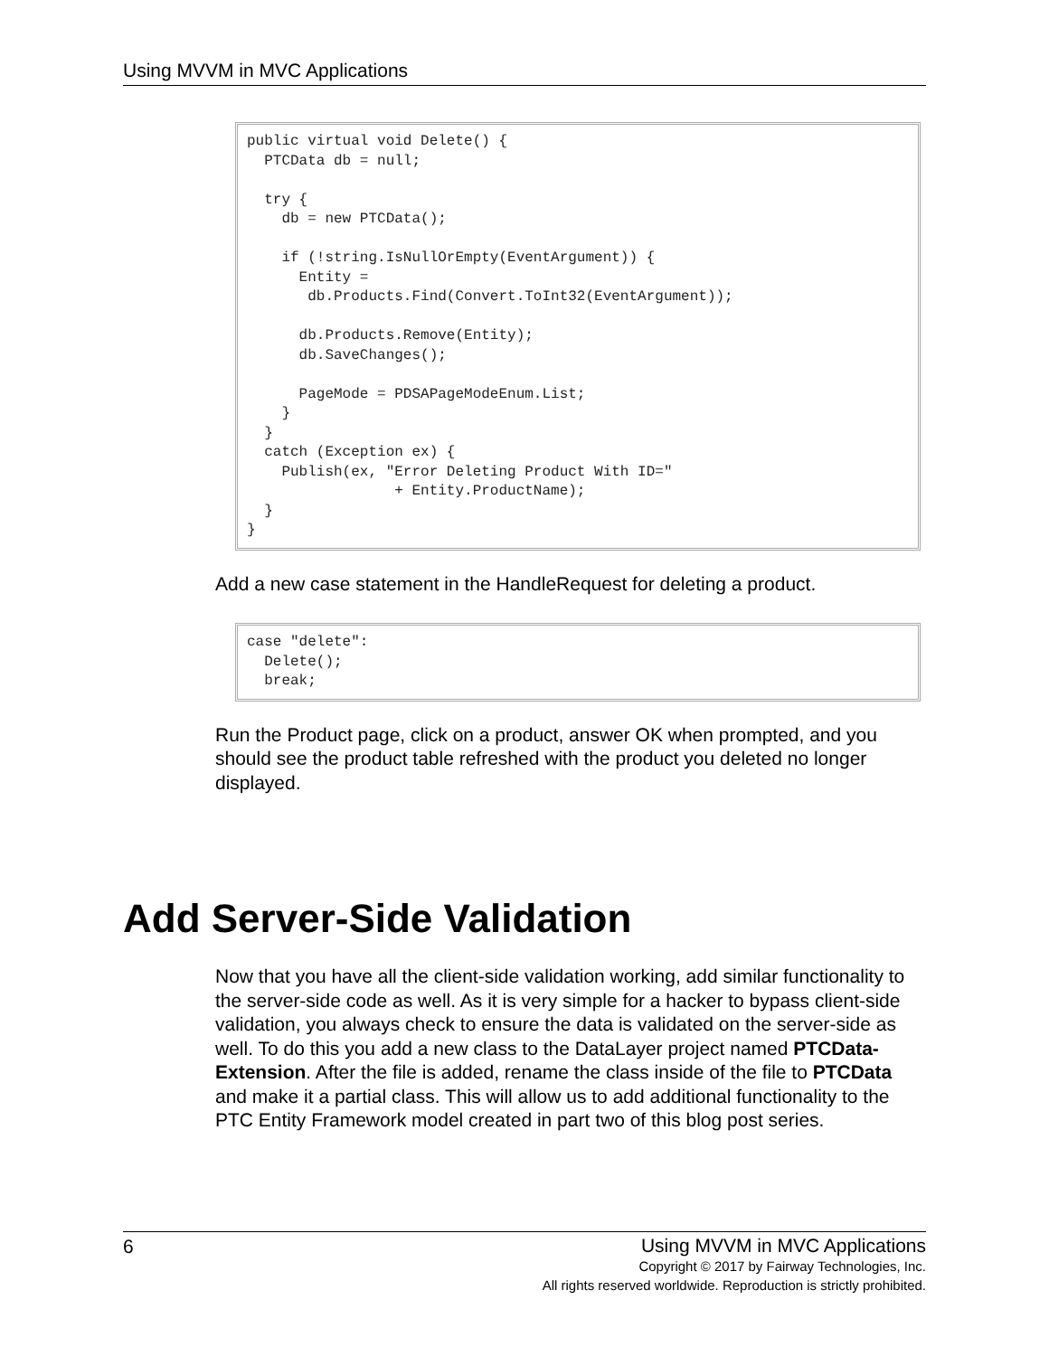Using MVVM in MVC Applications
public virtual void Delete() { PTCData db = null; try { db = new PTCData(); if (!string.IsNullOrEmpty(EventArgument)) { Entity = db.Products.Find(Convert.ToInt32(EventArgument)); db.Products.Remove(Entity); db.SaveChanges(); PageMode = PDSAPageModeEnum.List; } } catch (Exception ex) { Publish(ex, "Error Deleting Product With ID=" + Entity.ProductName); } }
Add a new case statement in the HandleRequest for deleting a product.
case "delete": Delete(); break;
Run the Product page, click on a product, answer OK when prompted, and you should see the product table refreshed with the product you deleted no longer displayed.
Add Server-Side Validation
Now that you have all the client-side validation working, add similar functionality to the server-side code as well. As it is very simple for a hacker to bypass client-side validation, you always check to ensure the data is validated on the server-side as well. To do this you add a new class to the DataLayer project named PTCData-Extension. After the file is added, rename the class inside of the file to PTCData and make it a partial class. This will allow us to add additional functionality to the PTC Entity Framework model created in part two of this blog post series.
6
Using MVVM in MVC Applications
Copyright © 2017 by Fairway Technologies, Inc.
All rights reserved worldwide. Reproduction is strictly prohibited.